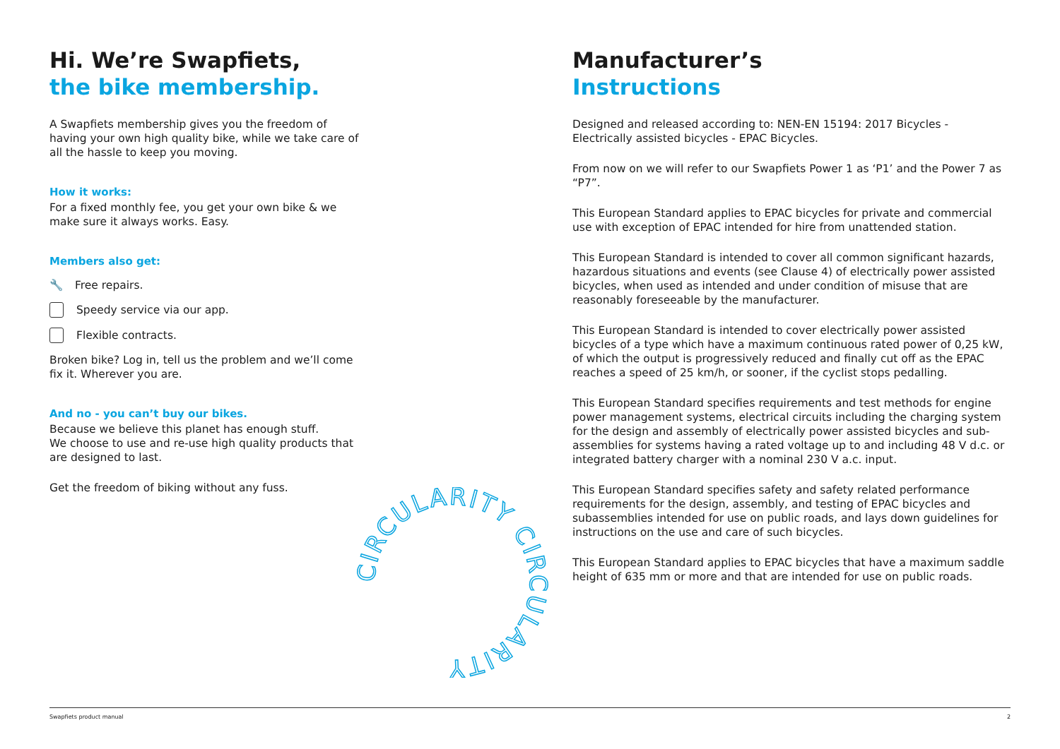Hi. We’re Swapfiets,
the bike membership.
A Swapfiets membership gives you the freedom of having your own high quality bike, while we take care of all the hassle to keep you moving.
How it works:
For a fixed monthly fee, you get your own bike & we make sure it always works. Easy.
Members also get:
🔧 Free repairs.
Speedy service via our app.
Flexible contracts.
Broken bike? Log in, tell us the problem and we’ll come fix it. Wherever you are.
And no - you can’t buy our bikes.
Because we believe this planet has enough stuff.
We choose to use and re-use high quality products that are designed to last.
Get the freedom of biking without any fuss.
Manufacturer’s
Instructions
Designed and released according to: NEN-EN 15194: 2017 Bicycles - Electrically assisted bicycles - EPAC Bicycles.
From now on we will refer to our Swapfiets Power 1 as ‘P1’ and the Power 7 as “P7”.
This European Standard applies to EPAC bicycles for private and commercial use with exception of EPAC intended for hire from unattended station.
This European Standard is intended to cover all common significant hazards, hazardous situations and events (see Clause 4) of electrically power assisted bicycles, when used as intended and under condition of misuse that are reasonably foreseeable by the manufacturer.
This European Standard is intended to cover electrically power assisted bicycles of a type which have a maximum continuous rated power of 0,25 kW, of which the output is progressively reduced and finally cut off as the EPAC reaches a speed of 25 km/h, or sooner, if the cyclist stops pedalling.
This European Standard specifies requirements and test methods for engine power management systems, electrical circuits including the charging system for the design and assembly of electrically power assisted bicycles and sub-assemblies for systems having a rated voltage up to and including 48 V d.c. or integrated battery charger with a nominal 230 V a.c. input.
This European Standard specifies safety and safety related performance requirements for the design, assembly, and testing of EPAC bicycles and subassemblies intended for use on public roads, and lays down guidelines for instructions on the use and care of such bicycles.
This European Standard applies to EPAC bicycles that have a maximum saddle height of 635 mm or more and that are intended for use on public roads.
CIRCULARITY CIRCULARITY
Swapfiets product manual 2